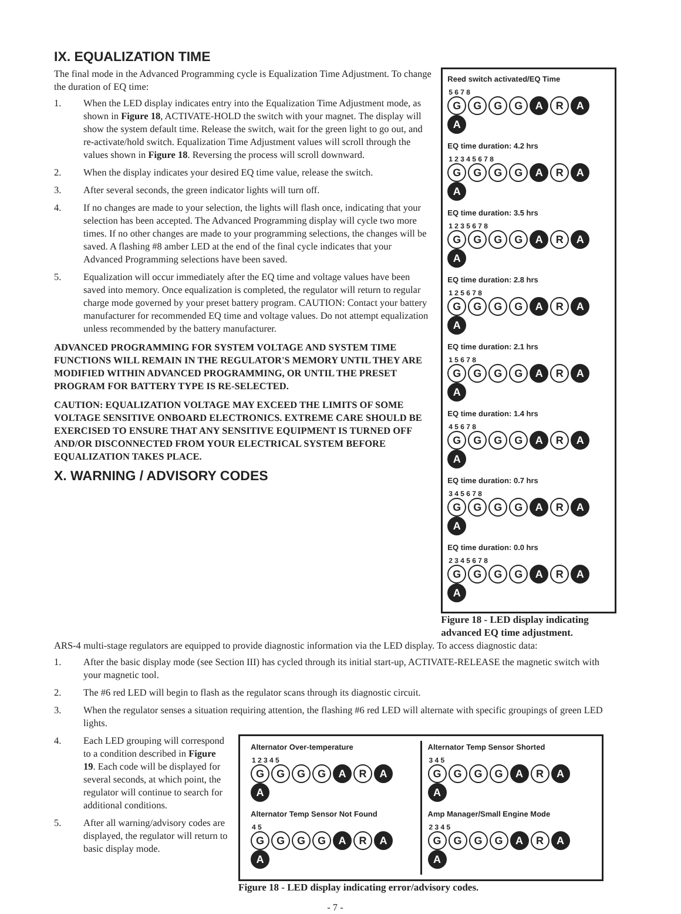IX. EQUALIZATION TIME
The final mode in the Advanced Programming cycle is Equalization Time Adjustment. To change the duration of EQ time:
1. When the LED display indicates entry into the Equalization Time Adjustment mode, as shown in Figure 18, ACTIVATE-HOLD the switch with your magnet. The display will show the system default time. Release the switch, wait for the green light to go out, and re-activate/hold switch. Equalization Time Adjustment values will scroll through the values shown in Figure 18. Reversing the process will scroll downward.
2. When the display indicates your desired EQ time value, release the switch.
3. After several seconds, the green indicator lights will turn off.
4. If no changes are made to your selection, the lights will flash once, indicating that your selection has been accepted. The Advanced Programming display will cycle two more times. If no other changes are made to your programming selections, the changes will be saved. A flashing #8 amber LED at the end of the final cycle indicates that your Advanced Programming selections have been saved.
5. Equalization will occur immediately after the EQ time and voltage values have been saved into memory. Once equalization is completed, the regulator will return to regular charge mode governed by your preset battery program. CAUTION: Contact your battery manufacturer for recommended EQ time and voltage values. Do not attempt equalization unless recommended by the battery manufacturer.
ADVANCED PROGRAMMING FOR SYSTEM VOLTAGE AND SYSTEM TIME FUNCTIONS WILL REMAIN IN THE REGULATOR'S MEMORY UNTIL THEY ARE MODIFIED WITHIN ADVANCED PROGRAMMING, OR UNTIL THE PRESET PROGRAM FOR BATTERY TYPE IS RE-SELECTED.
CAUTION: EQUALIZATION VOLTAGE MAY EXCEED THE LIMITS OF SOME VOLTAGE SENSITIVE ONBOARD ELECTRONICS. EXTREME CARE SHOULD BE EXERCISED TO ENSURE THAT ANY SENSITIVE EQUIPMENT IS TURNED OFF AND/OR DISCONNECTED FROM YOUR ELECTRICAL SYSTEM BEFORE EQUALIZATION TAKES PLACE.
X. WARNING / ADVISORY CODES
Reed switch activated/EQ Time
5 6 7 8
GGGG A R A A
EQ time duration: 4.2 hrs
1 2 3 4 5 6 7 8
GGGG A R A A
EQ time duration: 3.5 hrs
1 2 3 5 6 7 8
GGGG A R A A
EQ time duration: 2.8 hrs
1 2 5 6 7 8
GGGG A R A A
EQ time duration: 2.1 hrs
1 5 6 7 8
GGGG A R A A
EQ time duration: 1.4 hrs
4 5 6 7 8
GGGG A R A A
EQ time duration: 0.7 hrs
3 4 5 6 7 8
GGGG A R A A
EQ time duration: 0.0 hrs
2 3 4 5 6 7 8
GGGG A R A A
Figure 18 - LED display indicating advanced EQ time adjustment.
ARS-4 multi-stage regulators are equipped to provide diagnostic information via the LED display. To access diagnostic data:
1. After the basic display mode (see Section III) has cycled through its initial start-up, ACTIVATE-RELEASE the magnetic switch with your magnetic tool.
2. The #6 red LED will begin to flash as the regulator scans through its diagnostic circuit.
3. When the regulator senses a situation requiring attention, the flashing #6 red LED will alternate with specific groupings of green LED lights.
4. Each LED grouping will correspond to a condition described in Figure 19. Each code will be displayed for several seconds, at which point, the regulator will continue to search for additional conditions.
5. After all warning/advisory codes are displayed, the regulator will return to basic display mode.
Alternator Over-temperature
1 2 3 4 5
GGGG A R A A
Alternator Temp Sensor Not Found
4 5
GGGG A R A A
Alternator Temp Sensor Shorted
3 4 5
GGGG A R A A
Amp Manager/Small Engine Mode
2 3 4 5
GGGG A R A A
Figure 18 - LED display indicating error/advisory codes.
- 7 -